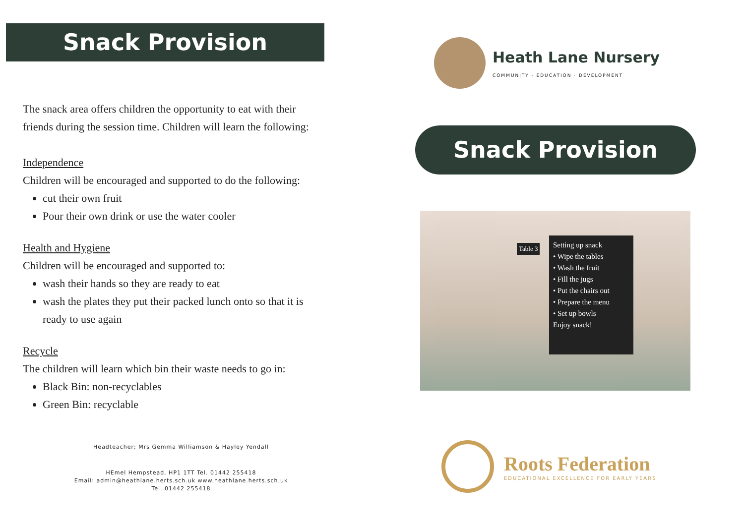Snack Provision
The snack area offers children the opportunity to eat with their friends during the session time. Children will learn the following:
Independence
Children will be encouraged and supported to do the following:
cut their own fruit
Pour their own drink or use the water cooler
Health and Hygiene
Children will be encouraged and supported to:
wash their hands so they are ready to eat
wash the plates they put their packed lunch onto so that it is ready to use again
Recycle
The children will learn which bin their waste needs to go in:
Black Bin: non-recyclables
Green Bin: recyclable
Headteacher; Mrs Gemma Williamson & Hayley Yendall
HEmel Hempstead, HP1 1TT Tel. 01442 255418
Email: admin@heathlane.herts.sch.uk www.heathlane.herts.sch.uk
Tel. 01442 255418
Heath Lane Nursery
COMMUNITY · EDUCATION · DEVELOPMENT
Snack Provision
Setting up snack
• Wipe the tables
• Wash the fruit
• Fill the jugs
• Put the chairs out
• Prepare the menu
• Set up bowls
Enjoy snack!
Table 3
Roots Federation
EDUCATIONAL EXCELLENCE FOR EARLY YEARS